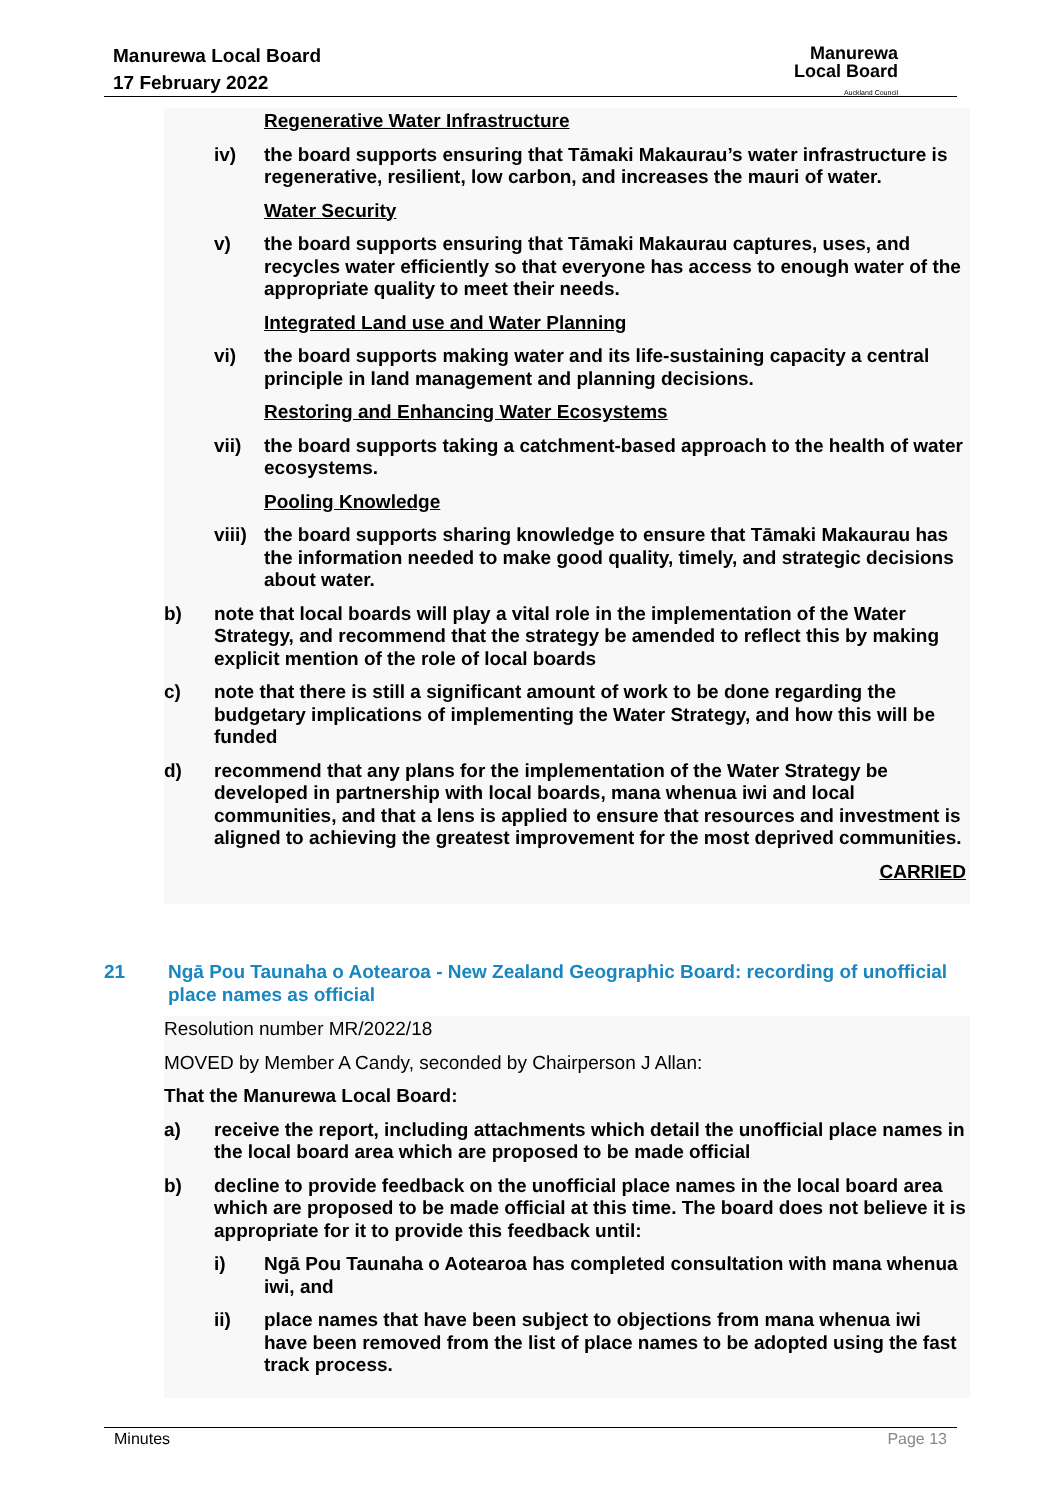Manurewa Local Board
17 February 2022
Manurewa
Local Board
Auckland Council
Regenerative Water Infrastructure
iv) the board supports ensuring that Tāmaki Makaurau’s water infrastructure is regenerative, resilient, low carbon, and increases the mauri of water.
Water Security
v) the board supports ensuring that Tāmaki Makaurau captures, uses, and recycles water efficiently so that everyone has access to enough water of the appropriate quality to meet their needs.
Integrated Land use and Water Planning
vi) the board supports making water and its life-sustaining capacity a central principle in land management and planning decisions.
Restoring and Enhancing Water Ecosystems
vii) the board supports taking a catchment-based approach to the health of water ecosystems.
Pooling Knowledge
viii) the board supports sharing knowledge to ensure that Tāmaki Makaurau has the information needed to make good quality, timely, and strategic decisions about water.
b) note that local boards will play a vital role in the implementation of the Water Strategy, and recommend that the strategy be amended to reflect this by making explicit mention of the role of local boards
c) note that there is still a significant amount of work to be done regarding the budgetary implications of implementing the Water Strategy, and how this will be funded
d) recommend that any plans for the implementation of the Water Strategy be developed in partnership with local boards, mana whenua iwi and local communities, and that a lens is applied to ensure that resources and investment is aligned to achieving the greatest improvement for the most deprived communities.
CARRIED
21 Ngā Pou Taunaha o Aotearoa - New Zealand Geographic Board: recording of unofficial place names as official
Resolution number MR/2022/18
MOVED by Member A Candy, seconded by Chairperson J Allan:
That the Manurewa Local Board:
a) receive the report, including attachments which detail the unofficial place names in the local board area which are proposed to be made official
b) decline to provide feedback on the unofficial place names in the local board area which are proposed to be made official at this time. The board does not believe it is appropriate for it to provide this feedback until:
i) Ngā Pou Taunaha o Aotearoa has completed consultation with mana whenua iwi, and
ii) place names that have been subject to objections from mana whenua iwi have been removed from the list of place names to be adopted using the fast track process.
Minutes Page 13